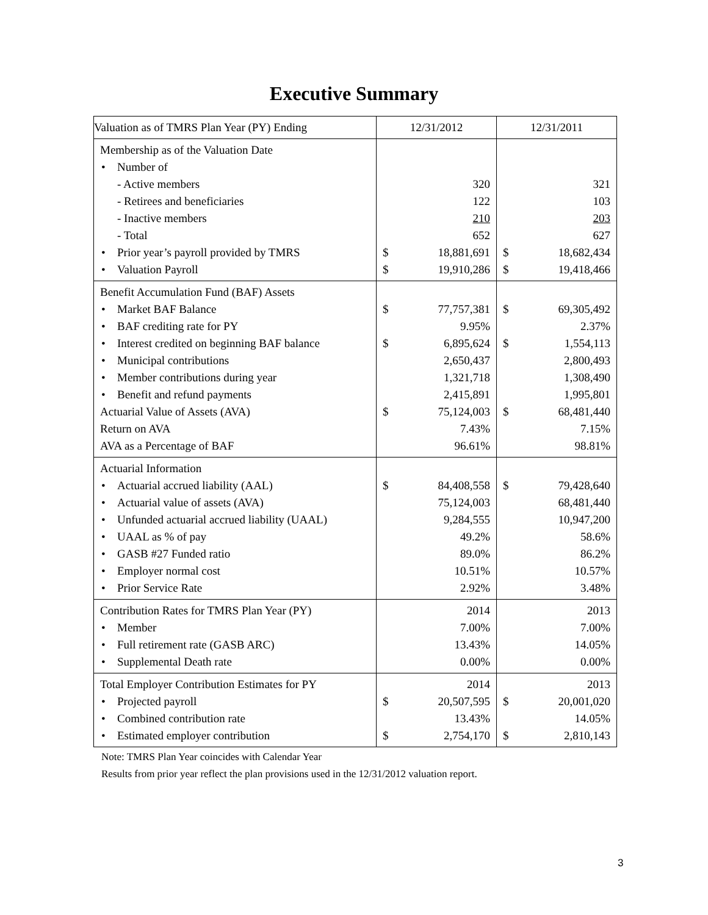Executive Summary
| Valuation as of TMRS Plan Year (PY) Ending | 12/31/2012 | | 12/31/2011 | |
| Membership as of the Valuation Date | | | | |
| • Number of | | | | |
| - Active members | | 320 | | 321 |
| - Retirees and beneficiaries | | 122 | | 103 |
| - Inactive members | | 210 | | 203 |
| - Total | | 652 | | 627 |
| • Prior year’s payroll provided by TMRS | $ | 18,881,691 | $ | 18,682,434 |
| • Valuation Payroll | $ | 19,910,286 | $ | 19,418,466 |
| Benefit Accumulation Fund (BAF) Assets | | | | |
| • Market BAF Balance | $ | 77,757,381 | $ | 69,305,492 |
| • BAF crediting rate for PY | | 9.95% | | 2.37% |
| • Interest credited on beginning BAF balance | $ | 6,895,624 | $ | 1,554,113 |
| • Municipal contributions | | 2,650,437 | | 2,800,493 |
| • Member contributions during year | | 1,321,718 | | 1,308,490 |
| • Benefit and refund payments | | 2,415,891 | | 1,995,801 |
| Actuarial Value of Assets (AVA) | $ | 75,124,003 | $ | 68,481,440 |
| Return on AVA | | 7.43% | | 7.15% |
| AVA as a Percentage of BAF | | 96.61% | | 98.81% |
| Actuarial Information | | | | |
| • Actuarial accrued liability (AAL) | $ | 84,408,558 | $ | 79,428,640 |
| • Actuarial value of assets (AVA) | | 75,124,003 | | 68,481,440 |
| • Unfunded actuarial accrued liability (UAAL) | | 9,284,555 | | 10,947,200 |
| • UAAL as % of pay | | 49.2% | | 58.6% |
| • GASB #27 Funded ratio | | 89.0% | | 86.2% |
| • Employer normal cost | | 10.51% | | 10.57% |
| • Prior Service Rate | | 2.92% | | 3.48% |
| Contribution Rates for TMRS Plan Year (PY) | | 2014 | | 2013 |
| • Member | | 7.00% | | 7.00% |
| • Full retirement rate (GASB ARC) | | 13.43% | | 14.05% |
| • Supplemental Death rate | | 0.00% | | 0.00% |
| Total Employer Contribution Estimates for PY | | 2014 | | 2013 |
| • Projected payroll | $ | 20,507,595 | $ | 20,001,020 |
| • Combined contribution rate | | 13.43% | | 14.05% |
| • Estimated employer contribution | $ | 2,754,170 | $ | 2,810,143 |
Note: TMRS Plan Year coincides with Calendar Year
Results from prior year reflect the plan provisions used in the 12/31/2012 valuation report.
3